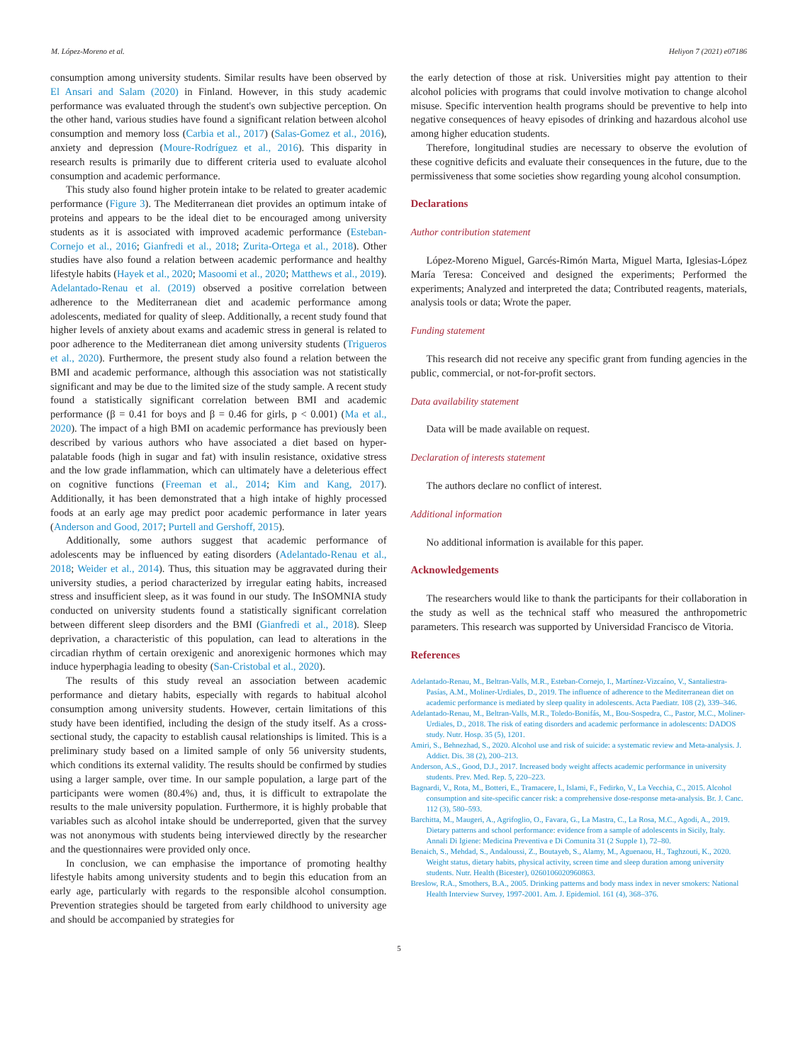M. López-Moreno et al. Heliyon 7 (2021) e07186
consumption among university students. Similar results have been observed by El Ansari and Salam (2020) in Finland. However, in this study academic performance was evaluated through the student's own subjective perception. On the other hand, various studies have found a significant relation between alcohol consumption and memory loss (Carbia et al., 2017) (Salas-Gomez et al., 2016), anxiety and depression (Moure-Rodríguez et al., 2016). This disparity in research results is primarily due to different criteria used to evaluate alcohol consumption and academic performance.
This study also found higher protein intake to be related to greater academic performance (Figure 3). The Mediterranean diet provides an optimum intake of proteins and appears to be the ideal diet to be encouraged among university students as it is associated with improved academic performance (Esteban-Cornejo et al., 2016; Gianfredi et al., 2018; Zurita-Ortega et al., 2018). Other studies have also found a relation between academic performance and healthy lifestyle habits (Hayek et al., 2020; Masoomi et al., 2020; Matthews et al., 2019). Adelantado-Renau et al. (2019) observed a positive correlation between adherence to the Mediterranean diet and academic performance among adolescents, mediated for quality of sleep. Additionally, a recent study found that higher levels of anxiety about exams and academic stress in general is related to poor adherence to the Mediterranean diet among university students (Trigueros et al., 2020). Furthermore, the present study also found a relation between the BMI and academic performance, although this association was not statistically significant and may be due to the limited size of the study sample. A recent study found a statistically significant correlation between BMI and academic performance (β = 0.41 for boys and β = 0.46 for girls, p < 0.001) (Ma et al., 2020). The impact of a high BMI on academic performance has previously been described by various authors who have associated a diet based on hyper-palatable foods (high in sugar and fat) with insulin resistance, oxidative stress and the low grade inflammation, which can ultimately have a deleterious effect on cognitive functions (Freeman et al., 2014; Kim and Kang, 2017). Additionally, it has been demonstrated that a high intake of highly processed foods at an early age may predict poor academic performance in later years (Anderson and Good, 2017; Purtell and Gershoff, 2015).
Additionally, some authors suggest that academic performance of adolescents may be influenced by eating disorders (Adelantado-Renau et al., 2018; Weider et al., 2014). Thus, this situation may be aggravated during their university studies, a period characterized by irregular eating habits, increased stress and insufficient sleep, as it was found in our study. The InSOMNIA study conducted on university students found a statistically significant correlation between different sleep disorders and the BMI (Gianfredi et al., 2018). Sleep deprivation, a characteristic of this population, can lead to alterations in the circadian rhythm of certain orexigenic and anorexigenic hormones which may induce hyperphagia leading to obesity (San-Cristobal et al., 2020).
The results of this study reveal an association between academic performance and dietary habits, especially with regards to habitual alcohol consumption among university students. However, certain limitations of this study have been identified, including the design of the study itself. As a cross-sectional study, the capacity to establish causal relationships is limited. This is a preliminary study based on a limited sample of only 56 university students, which conditions its external validity. The results should be confirmed by studies using a larger sample, over time. In our sample population, a large part of the participants were women (80.4%) and, thus, it is difficult to extrapolate the results to the male university population. Furthermore, it is highly probable that variables such as alcohol intake should be underreported, given that the survey was not anonymous with students being interviewed directly by the researcher and the questionnaires were provided only once.
In conclusion, we can emphasise the importance of promoting healthy lifestyle habits among university students and to begin this education from an early age, particularly with regards to the responsible alcohol consumption. Prevention strategies should be targeted from early childhood to university age and should be accompanied by strategies for
the early detection of those at risk. Universities might pay attention to their alcohol policies with programs that could involve motivation to change alcohol misuse. Specific intervention health programs should be preventive to help into negative consequences of heavy episodes of drinking and hazardous alcohol use among higher education students.
Therefore, longitudinal studies are necessary to observe the evolution of these cognitive deficits and evaluate their consequences in the future, due to the permissiveness that some societies show regarding young alcohol consumption.
Declarations
Author contribution statement
López-Moreno Miguel, Garcés-Rimón Marta, Miguel Marta, Iglesias-López María Teresa: Conceived and designed the experiments; Performed the experiments; Analyzed and interpreted the data; Contributed reagents, materials, analysis tools or data; Wrote the paper.
Funding statement
This research did not receive any specific grant from funding agencies in the public, commercial, or not-for-profit sectors.
Data availability statement
Data will be made available on request.
Declaration of interests statement
The authors declare no conflict of interest.
Additional information
No additional information is available for this paper.
Acknowledgements
The researchers would like to thank the participants for their collaboration in the study as well as the technical staff who measured the anthropometric parameters. This research was supported by Universidad Francisco de Vitoria.
References
Adelantado-Renau, M., Beltran-Valls, M.R., Esteban-Cornejo, I., Martínez-Vizcaíno, V., Santaliestra-Pasías, A.M., Moliner-Urdiales, D., 2019. The influence of adherence to the Mediterranean diet on academic performance is mediated by sleep quality in adolescents. Acta Paediatr. 108 (2), 339–346.
Adelantado-Renau, M., Beltran-Valls, M.R., Toledo-Bonifás, M., Bou-Sospedra, C., Pastor, M.C., Moliner-Urdiales, D., 2018. The risk of eating disorders and academic performance in adolescents: DADOS study. Nutr. Hosp. 35 (5), 1201.
Amiri, S., Behnezhad, S., 2020. Alcohol use and risk of suicide: a systematic review and Meta-analysis. J. Addict. Dis. 38 (2), 200–213.
Anderson, A.S., Good, D.J., 2017. Increased body weight affects academic performance in university students. Prev. Med. Rep. 5, 220–223.
Bagnardi, V., Rota, M., Botteri, E., Tramacere, I., Islami, F., Fedirko, V., La Vecchia, C., 2015. Alcohol consumption and site-specific cancer risk: a comprehensive dose-response meta-analysis. Br. J. Canc. 112 (3), 580–593.
Barchitta, M., Maugeri, A., Agrifoglio, O., Favara, G., La Mastra, C., La Rosa, M.C., Agodi, A., 2019. Dietary patterns and school performance: evidence from a sample of adolescents in Sicily, Italy. Annali Di Igiene: Medicina Preventiva e Di Comunita 31 (2 Supple 1), 72–80.
Benaich, S., Mehdad, S., Andaloussi, Z., Boutayeb, S., Alamy, M., Aguenaou, H., Taghzouti, K., 2020. Weight status, dietary habits, physical activity, screen time and sleep duration among university students. Nutr. Health (Bicester), 0260106020960863.
Breslow, R.A., Smothers, B.A., 2005. Drinking patterns and body mass index in never smokers: National Health Interview Survey, 1997-2001. Am. J. Epidemiol. 161 (4), 368–376.
5